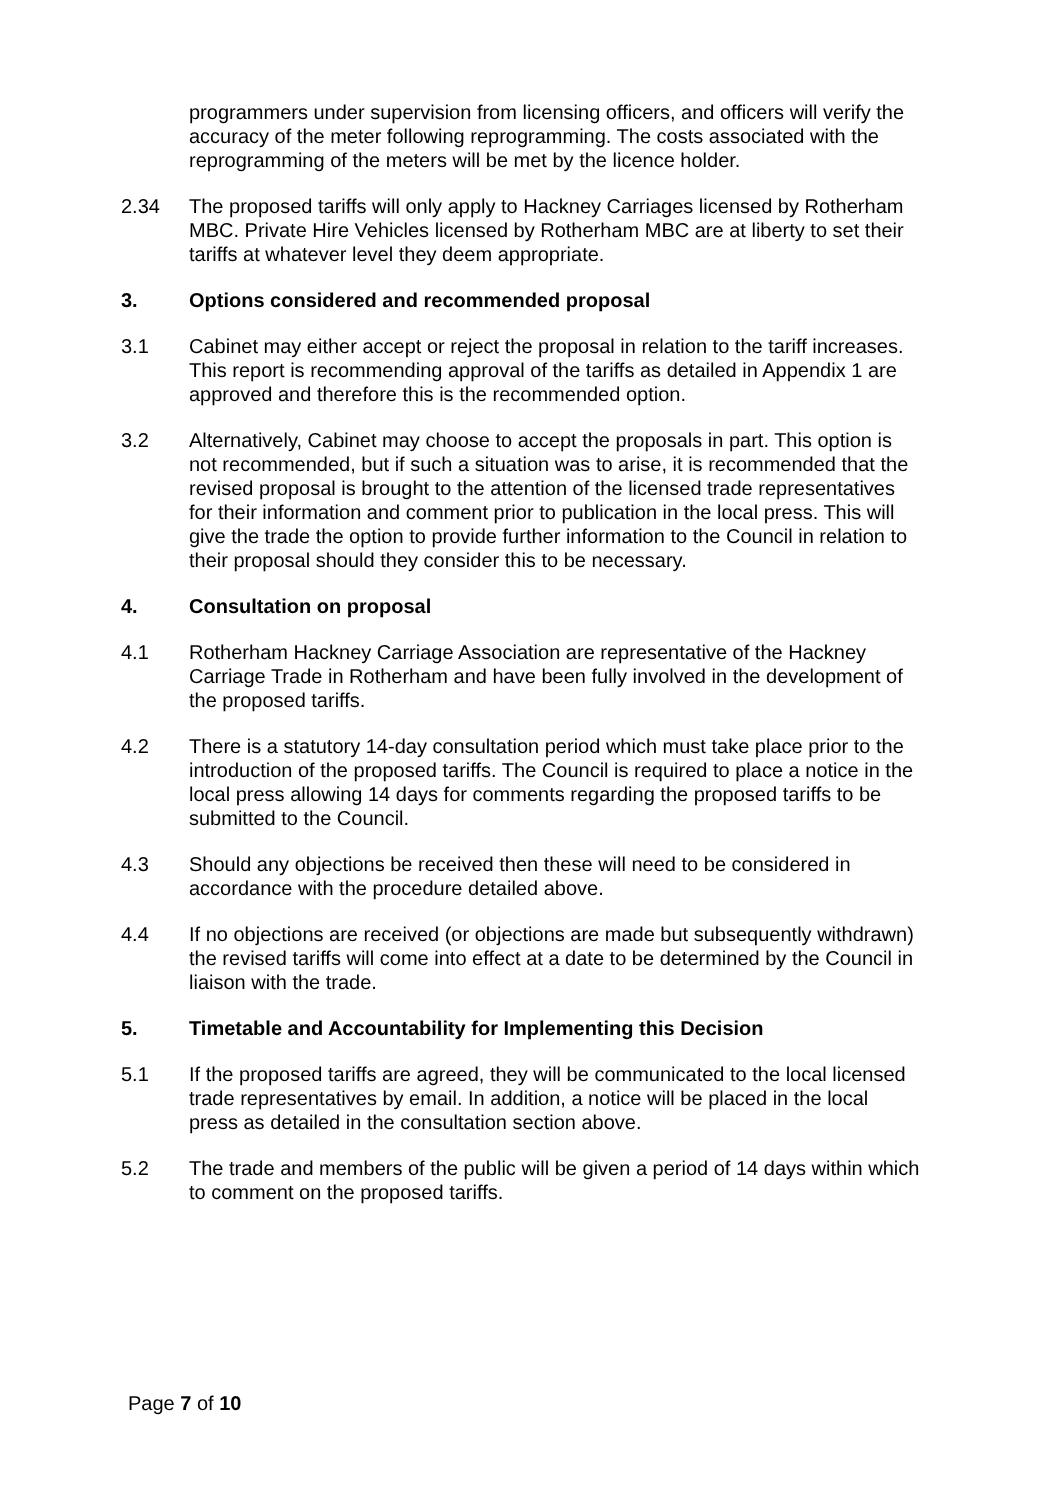programmers under supervision from licensing officers, and officers will verify the accuracy of the meter following reprogramming. The costs associated with the reprogramming of the meters will be met by the licence holder.
2.34 The proposed tariffs will only apply to Hackney Carriages licensed by Rotherham MBC. Private Hire Vehicles licensed by Rotherham MBC are at liberty to set their tariffs at whatever level they deem appropriate.
3. Options considered and recommended proposal
3.1 Cabinet may either accept or reject the proposal in relation to the tariff increases. This report is recommending approval of the tariffs as detailed in Appendix 1 are approved and therefore this is the recommended option.
3.2 Alternatively, Cabinet may choose to accept the proposals in part. This option is not recommended, but if such a situation was to arise, it is recommended that the revised proposal is brought to the attention of the licensed trade representatives for their information and comment prior to publication in the local press. This will give the trade the option to provide further information to the Council in relation to their proposal should they consider this to be necessary.
4. Consultation on proposal
4.1 Rotherham Hackney Carriage Association are representative of the Hackney Carriage Trade in Rotherham and have been fully involved in the development of the proposed tariffs.
4.2 There is a statutory 14-day consultation period which must take place prior to the introduction of the proposed tariffs. The Council is required to place a notice in the local press allowing 14 days for comments regarding the proposed tariffs to be submitted to the Council.
4.3 Should any objections be received then these will need to be considered in accordance with the procedure detailed above.
4.4 If no objections are received (or objections are made but subsequently withdrawn) the revised tariffs will come into effect at a date to be determined by the Council in liaison with the trade.
5. Timetable and Accountability for Implementing this Decision
5.1 If the proposed tariffs are agreed, they will be communicated to the local licensed trade representatives by email. In addition, a notice will be placed in the local press as detailed in the consultation section above.
5.2 The trade and members of the public will be given a period of 14 days within which to comment on the proposed tariffs.
Page 7 of 10